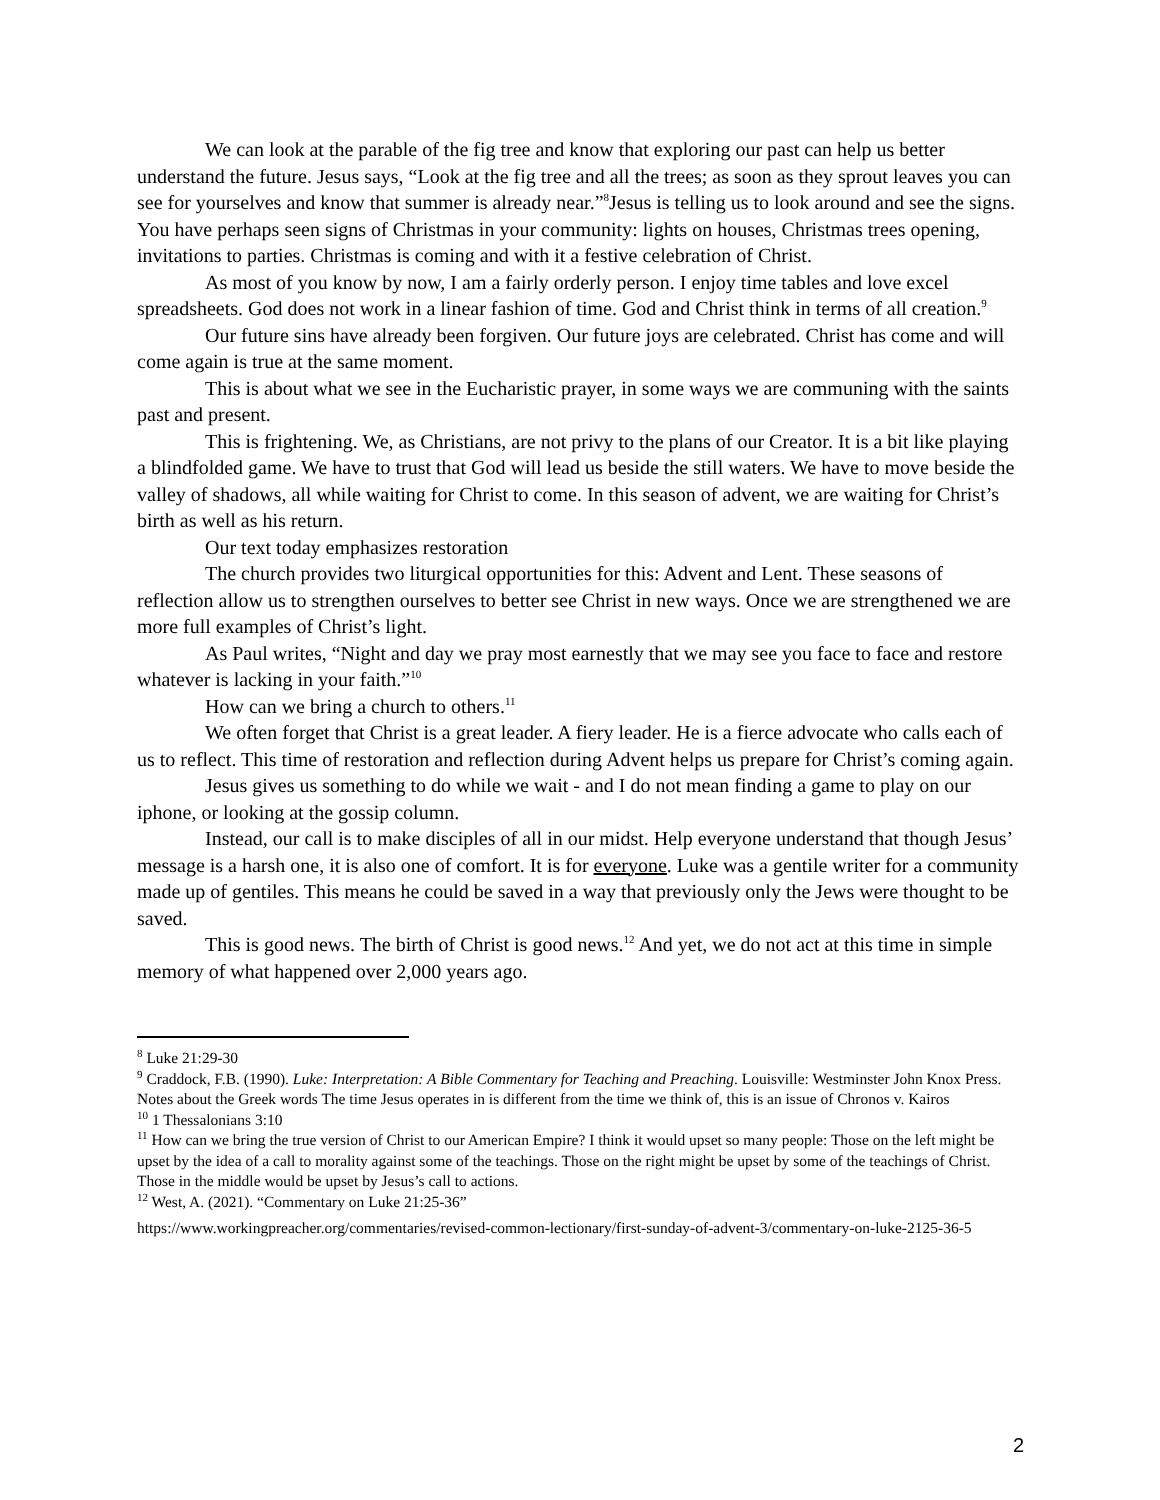We can look at the parable of the fig tree and know that exploring our past can help us better understand the future. Jesus says, “Look at the fig tree and all the trees; as soon as they sprout leaves you can see for yourselves and know that summer is already near.”<sup>8</sup>Jesus is telling us to look around and see the signs. You have perhaps seen signs of Christmas in your community: lights on houses, Christmas trees opening, invitations to parties. Christmas is coming and with it a festive celebration of Christ.
As most of you know by now, I am a fairly orderly person. I enjoy time tables and love excel spreadsheets. God does not work in a linear fashion of time. God and Christ think in terms of all creation.<sup>9</sup>
Our future sins have already been forgiven. Our future joys are celebrated. Christ has come and will come again is true at the same moment.
This is about what we see in the Eucharistic prayer, in some ways we are communing with the saints past and present.
This is frightening. We, as Christians, are not privy to the plans of our Creator. It is a bit like playing a blindfolded game. We have to trust that God will lead us beside the still waters. We have to move beside the valley of shadows, all while waiting for Christ to come. In this season of advent, we are waiting for Christ’s birth as well as his return.
Our text today emphasizes restoration
The church provides two liturgical opportunities for this: Advent and Lent. These seasons of reflection allow us to strengthen ourselves to better see Christ in new ways. Once we are strengthened we are more full examples of Christ’s light.
As Paul writes, “Night and day we pray most earnestly that we may see you face to face and restore whatever is lacking in your faith.”<sup>10</sup>
How can we bring a church to others.<sup>11</sup>
We often forget that Christ is a great leader. A fiery leader. He is a fierce advocate who calls each of us to reflect. This time of restoration and reflection during Advent helps us prepare for Christ’s coming again.
Jesus gives us something to do while we wait - and I do not mean finding a game to play on our iphone, or looking at the gossip column.
Instead, our call is to make disciples of all in our midst. Help everyone understand that though Jesus’ message is a harsh one, it is also one of comfort. It is for everyone. Luke was a gentile writer for a community made up of gentiles. This means he could be saved in a way that previously only the Jews were thought to be saved.
This is good news. The birth of Christ is good news.<sup>12</sup> And yet, we do not act at this time in simple memory of what happened over 2,000 years ago.
<sup>8</sup> Luke 21:29-30
<sup>9</sup> Craddock, F.B. (1990). Luke: Interpretation: A Bible Commentary for Teaching and Preaching. Louisville: Westminster John Knox Press. Notes about the Greek words The time Jesus operates in is different from the time we think of, this is an issue of Chronos v. Kairos
<sup>10</sup> 1 Thessalonians 3:10
<sup>11</sup> How can we bring the true version of Christ to our American Empire? I think it would upset so many people: Those on the left might be upset by the idea of a call to morality against some of the teachings. Those on the right might be upset by some of the teachings of Christ. Those in the middle would be upset by Jesus’s call to actions.
<sup>12</sup> West, A. (2021). “Commentary on Luke 21:25-36”
https://www.workingpreacher.org/commentaries/revised-common-lectionary/first-sunday-of-advent-3/commentary-on-luke-2125-36-5
2